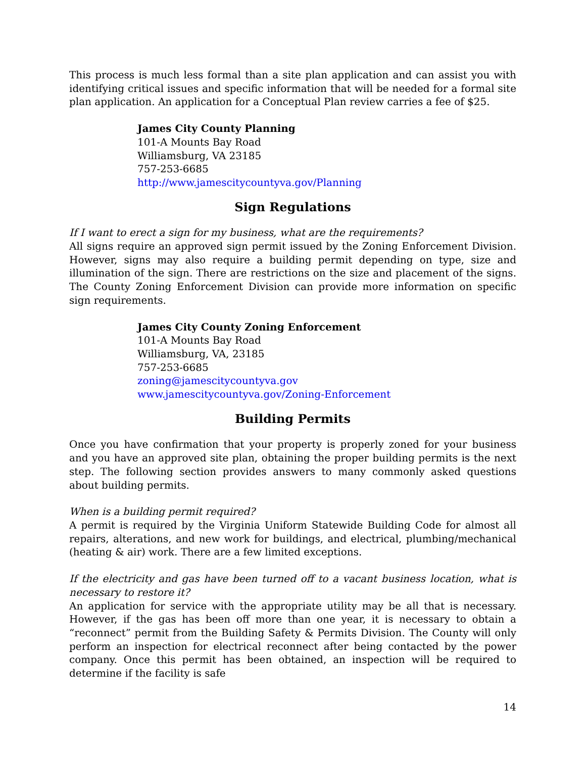This process is much less formal than a site plan application and can assist you with identifying critical issues and specific information that will be needed for a formal site plan application. An application for a Conceptual Plan review carries a fee of $25.
James City County Planning
101-A Mounts Bay Road
Williamsburg, VA 23185
757-253-6685
http://www.jamescitycountyva.gov/Planning
Sign Regulations
If I want to erect a sign for my business, what are the requirements?
All signs require an approved sign permit issued by the Zoning Enforcement Division. However, signs may also require a building permit depending on type, size and illumination of the sign. There are restrictions on the size and placement of the signs. The County Zoning Enforcement Division can provide more information on specific sign requirements.
James City County Zoning Enforcement
101-A Mounts Bay Road
Williamsburg, VA, 23185
757-253-6685
zoning@jamescitycountyva.gov
www.jamescitycountyva.gov/Zoning-Enforcement
Building Permits
Once you have confirmation that your property is properly zoned for your business and you have an approved site plan, obtaining the proper building permits is the next step. The following section provides answers to many commonly asked questions about building permits.
When is a building permit required?
A permit is required by the Virginia Uniform Statewide Building Code for almost all repairs, alterations, and new work for buildings, and electrical, plumbing/mechanical (heating & air) work. There are a few limited exceptions.
If the electricity and gas have been turned off to a vacant business location, what is necessary to restore it?
An application for service with the appropriate utility may be all that is necessary. However, if the gas has been off more than one year, it is necessary to obtain a “reconnect” permit from the Building Safety & Permits Division. The County will only perform an inspection for electrical reconnect after being contacted by the power company. Once this permit has been obtained, an inspection will be required to determine if the facility is safe
14